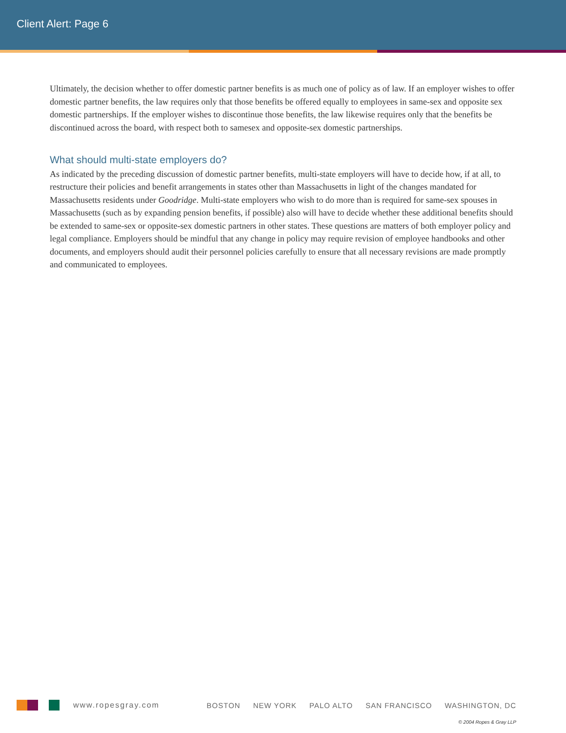Client Alert: Page 6
Ultimately, the decision whether to offer domestic partner benefits is as much one of policy as of law. If an employer wishes to offer domestic partner benefits, the law requires only that those benefits be offered equally to employees in same-sex and opposite sex domestic partnerships. If the employer wishes to discontinue those benefits, the law likewise requires only that the benefits be discontinued across the board, with respect both to samesex and opposite-sex domestic partnerships.
What should multi-state employers do?
As indicated by the preceding discussion of domestic partner benefits, multi-state employers will have to decide how, if at all, to restructure their policies and benefit arrangements in states other than Massachusetts in light of the changes mandated for Massachusetts residents under Goodridge. Multi-state employers who wish to do more than is required for same-sex spouses in Massachusetts (such as by expanding pension benefits, if possible) also will have to decide whether these additional benefits should be extended to same-sex or opposite-sex domestic partners in other states. These questions are matters of both employer policy and legal compliance. Employers should be mindful that any change in policy may require revision of employee handbooks and other documents, and employers should audit their personnel policies carefully to ensure that all necessary revisions are made promptly and communicated to employees.
www.ropesgray.com BOSTON NEW YORK PALO ALTO SAN FRANCISCO WASHINGTON, DC
© 2004 Ropes & Gray LLP